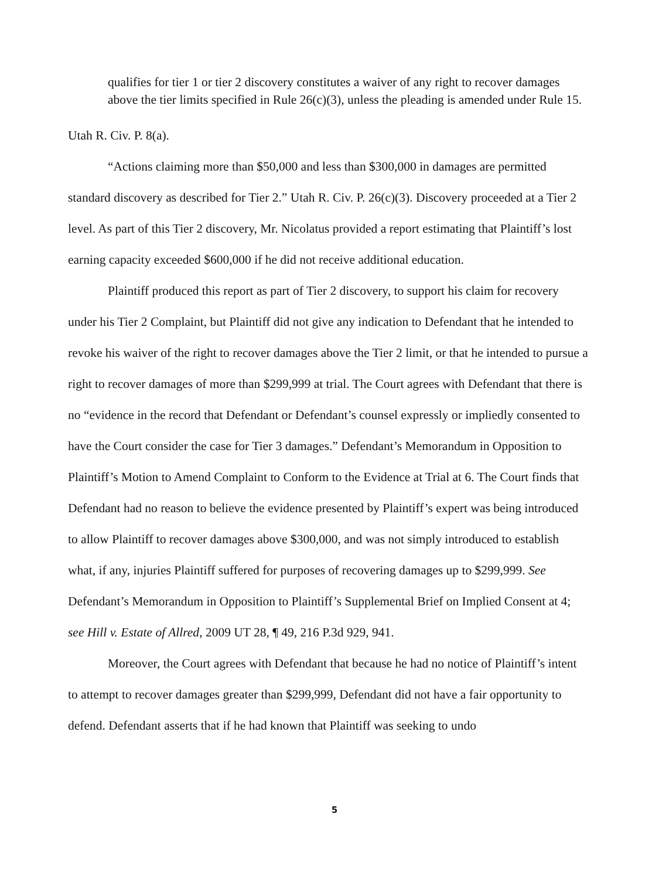qualifies for tier 1 or tier 2 discovery constitutes a waiver of any right to recover damages above the tier limits specified in Rule 26(c)(3), unless the pleading is amended under Rule 15.
Utah R. Civ. P. 8(a).
“Actions claiming more than $50,000 and less than $300,000 in damages are permitted standard discovery as described for Tier 2.” Utah R. Civ. P. 26(c)(3). Discovery proceeded at a Tier 2 level. As part of this Tier 2 discovery, Mr. Nicolatus provided a report estimating that Plaintiff’s lost earning capacity exceeded $600,000 if he did not receive additional education.
Plaintiff produced this report as part of Tier 2 discovery, to support his claim for recovery under his Tier 2 Complaint, but Plaintiff did not give any indication to Defendant that he intended to revoke his waiver of the right to recover damages above the Tier 2 limit, or that he intended to pursue a right to recover damages of more than $299,999 at trial. The Court agrees with Defendant that there is no “evidence in the record that Defendant or Defendant’s counsel expressly or impliedly consented to have the Court consider the case for Tier 3 damages.” Defendant’s Memorandum in Opposition to Plaintiff’s Motion to Amend Complaint to Conform to the Evidence at Trial at 6. The Court finds that Defendant had no reason to believe the evidence presented by Plaintiff’s expert was being introduced to allow Plaintiff to recover damages above $300,000, and was not simply introduced to establish what, if any, injuries Plaintiff suffered for purposes of recovering damages up to $299,999. See Defendant’s Memorandum in Opposition to Plaintiff’s Supplemental Brief on Implied Consent at 4; see Hill v. Estate of Allred, 2009 UT 28, ¶ 49, 216 P.3d 929, 941.
Moreover, the Court agrees with Defendant that because he had no notice of Plaintiff’s intent to attempt to recover damages greater than $299,999, Defendant did not have a fair opportunity to defend. Defendant asserts that if he had known that Plaintiff was seeking to undo
5